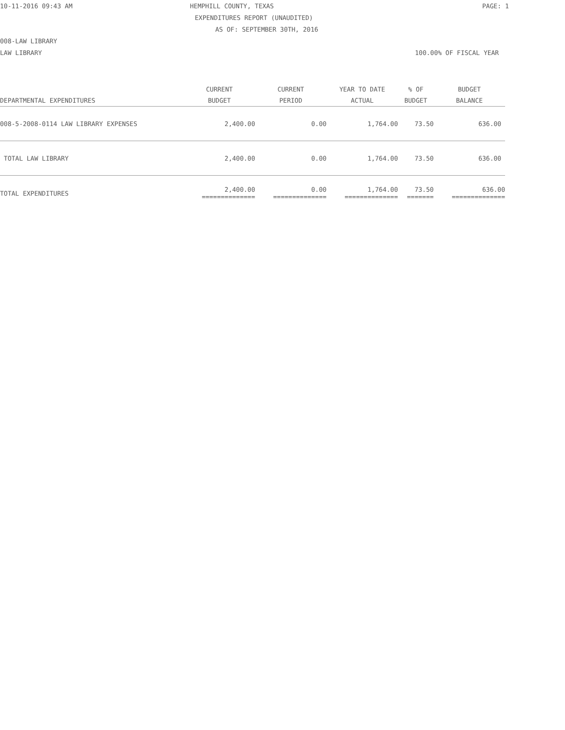10-11-2016 09:43 AM HEMPHILL COUNTY, TEXAS PAGE: 1
EXPENDITURES REPORT (UNAUDITED)
AS OF: SEPTEMBER 30TH, 2016
008-LAW LIBRARY
LAW LIBRARY 100.00% OF FISCAL YEAR
| DEPARTMENTAL EXPENDITURES | CURRENT BUDGET | CURRENT PERIOD | YEAR TO DATE ACTUAL | % OF BUDGET | BUDGET BALANCE |
| --- | --- | --- | --- | --- | --- |
| 008-5-2008-0114 LAW LIBRARY EXPENSES | 2,400.00 | 0.00 | 1,764.00 | 73.50 | 636.00 |
| TOTAL LAW LIBRARY | 2,400.00 | 0.00 | 1,764.00 | 73.50 | 636.00 |
| TOTAL EXPENDITURES | 2,400.00 ============== | 0.00 ============== | 1,764.00 ============== | 73.50 ======= | 636.00 ============== |